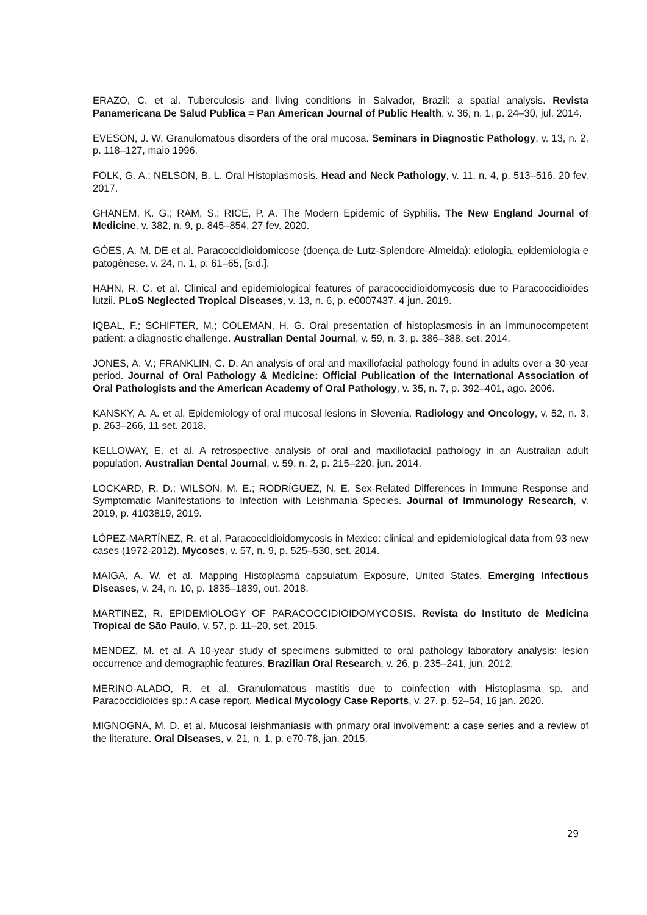ERAZO, C. et al. Tuberculosis and living conditions in Salvador, Brazil: a spatial analysis. Revista Panamericana De Salud Publica = Pan American Journal of Public Health, v. 36, n. 1, p. 24–30, jul. 2014.
EVESON, J. W. Granulomatous disorders of the oral mucosa. Seminars in Diagnostic Pathology, v. 13, n. 2, p. 118–127, maio 1996.
FOLK, G. A.; NELSON, B. L. Oral Histoplasmosis. Head and Neck Pathology, v. 11, n. 4, p. 513–516, 20 fev. 2017.
GHANEM, K. G.; RAM, S.; RICE, P. A. The Modern Epidemic of Syphilis. The New England Journal of Medicine, v. 382, n. 9, p. 845–854, 27 fev. 2020.
GÓES, A. M. DE et al. Paracoccidioidomicose (doença de Lutz-Splendore-Almeida): etiologia, epidemiologia e patogênese. v. 24, n. 1, p. 61–65, [s.d.].
HAHN, R. C. et al. Clinical and epidemiological features of paracoccidioidomycosis due to Paracoccidioides lutzii. PLoS Neglected Tropical Diseases, v. 13, n. 6, p. e0007437, 4 jun. 2019.
IQBAL, F.; SCHIFTER, M.; COLEMAN, H. G. Oral presentation of histoplasmosis in an immunocompetent patient: a diagnostic challenge. Australian Dental Journal, v. 59, n. 3, p. 386–388, set. 2014.
JONES, A. V.; FRANKLIN, C. D. An analysis of oral and maxillofacial pathology found in adults over a 30-year period. Journal of Oral Pathology & Medicine: Official Publication of the International Association of Oral Pathologists and the American Academy of Oral Pathology, v. 35, n. 7, p. 392–401, ago. 2006.
KANSKY, A. A. et al. Epidemiology of oral mucosal lesions in Slovenia. Radiology and Oncology, v. 52, n. 3, p. 263–266, 11 set. 2018.
KELLOWAY, E. et al. A retrospective analysis of oral and maxillofacial pathology in an Australian adult population. Australian Dental Journal, v. 59, n. 2, p. 215–220, jun. 2014.
LOCKARD, R. D.; WILSON, M. E.; RODRÍGUEZ, N. E. Sex-Related Differences in Immune Response and Symptomatic Manifestations to Infection with Leishmania Species. Journal of Immunology Research, v. 2019, p. 4103819, 2019.
LÓPEZ-MARTÍNEZ, R. et al. Paracoccidioidomycosis in Mexico: clinical and epidemiological data from 93 new cases (1972-2012). Mycoses, v. 57, n. 9, p. 525–530, set. 2014.
MAIGA, A. W. et al. Mapping Histoplasma capsulatum Exposure, United States. Emerging Infectious Diseases, v. 24, n. 10, p. 1835–1839, out. 2018.
MARTINEZ, R. EPIDEMIOLOGY OF PARACOCCIDIOIDOMYCOSIS. Revista do Instituto de Medicina Tropical de São Paulo, v. 57, p. 11–20, set. 2015.
MENDEZ, M. et al. A 10-year study of specimens submitted to oral pathology laboratory analysis: lesion occurrence and demographic features. Brazilian Oral Research, v. 26, p. 235–241, jun. 2012.
MERINO-ALADO, R. et al. Granulomatous mastitis due to coinfection with Histoplasma sp. and Paracoccidioides sp.: A case report. Medical Mycology Case Reports, v. 27, p. 52–54, 16 jan. 2020.
MIGNOGNA, M. D. et al. Mucosal leishmaniasis with primary oral involvement: a case series and a review of the literature. Oral Diseases, v. 21, n. 1, p. e70-78, jan. 2015.
29